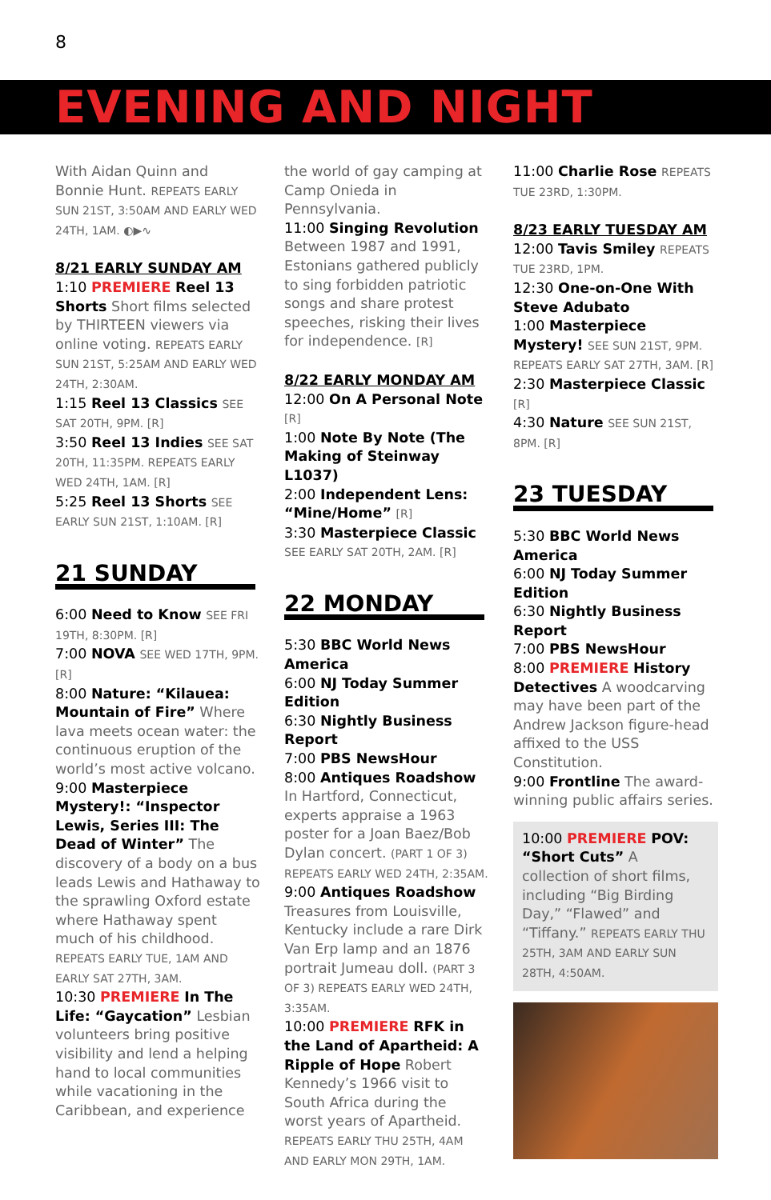8
EVENING AND NIGHT
With Aidan Quinn and Bonnie Hunt. REPEATS EARLY SUN 21ST, 3:50AM AND EARLY WED 24TH, 1AM. ◐▶︎∿
8/21 EARLY SUNDAY AM
1:10 PREMIERE Reel 13 Shorts Short films selected by THIRTEEN viewers via online voting. REPEATS EARLY SUN 21ST, 5:25AM AND EARLY WED 24TH, 2:30AM.
1:15 Reel 13 Classics SEE SAT 20TH, 9PM. [R]
3:50 Reel 13 Indies SEE SAT 20TH, 11:35PM. REPEATS EARLY WED 24TH, 1AM. [R]
5:25 Reel 13 Shorts SEE EARLY SUN 21ST, 1:10AM. [R]
21 SUNDAY
6:00 Need to Know SEE FRI 19TH, 8:30PM. [R]
7:00 NOVA SEE WED 17TH, 9PM. [R]
8:00 Nature: “Kilauea: Mountain of Fire” Where lava meets ocean water: the continuous eruption of the world’s most active volcano.
9:00 Masterpiece Mystery!: “Inspector Lewis, Series III: The Dead of Winter” The discovery of a body on a bus leads Lewis and Hathaway to the sprawling Oxford estate where Hathaway spent much of his childhood. REPEATS EARLY TUE, 1AM AND EARLY SAT 27TH, 3AM.
10:30 PREMIERE In The Life: “Gaycation” Lesbian volunteers bring positive visibility and lend a helping hand to local communities while vacationing in the Caribbean, and experience
the world of gay camping at Camp Onieda in Pennsylvania.
11:00 Singing Revolution Between 1987 and 1991, Estonians gathered publicly to sing forbidden patriotic songs and share protest speeches, risking their lives for independence. [R]
8/22 EARLY MONDAY AM
12:00 On A Personal Note [R]
1:00 Note By Note (The Making of Steinway L1037)
2:00 Independent Lens: “Mine/Home” [R]
3:30 Masterpiece Classic SEE EARLY SAT 20TH, 2AM. [R]
22 MONDAY
5:30 BBC World News America
6:00 NJ Today Summer Edition
6:30 Nightly Business Report
7:00 PBS NewsHour
8:00 Antiques Roadshow In Hartford, Connecticut, experts appraise a 1963 poster for a Joan Baez/Bob Dylan concert. (PART 1 OF 3) REPEATS EARLY WED 24TH, 2:35AM.
9:00 Antiques Roadshow Treasures from Louisville, Kentucky include a rare Dirk Van Erp lamp and an 1876 portrait Jumeau doll. (PART 3 OF 3) REPEATS EARLY WED 24TH, 3:35AM.
10:00 PREMIERE RFK in the Land of Apartheid: A Ripple of Hope Robert Kennedy’s 1966 visit to South Africa during the worst years of Apartheid. REPEATS EARLY THU 25TH, 4AM AND EARLY MON 29TH, 1AM.
11:00 Charlie Rose REPEATS TUE 23RD, 1:30PM.
8/23 EARLY TUESDAY AM
12:00 Tavis Smiley REPEATS TUE 23RD, 1PM.
12:30 One-on-One With Steve Adubato
1:00 Masterpiece Mystery! SEE SUN 21ST, 9PM. REPEATS EARLY SAT 27TH, 3AM. [R]
2:30 Masterpiece Classic [R]
4:30 Nature SEE SUN 21ST, 8PM. [R]
23 TUESDAY
5:30 BBC World News America
6:00 NJ Today Summer Edition
6:30 Nightly Business Report
7:00 PBS NewsHour
8:00 PREMIERE History Detectives A woodcarving may have been part of the Andrew Jackson figure-head affixed to the USS Constitution.
9:00 Frontline The award-winning public affairs series.
10:00 PREMIERE POV: “Short Cuts” A collection of short films, including “Big Birding Day,” “Flawed” and “Tiffany.” REPEATS EARLY THU 25TH, 3AM AND EARLY SUN 28TH, 4:50AM.